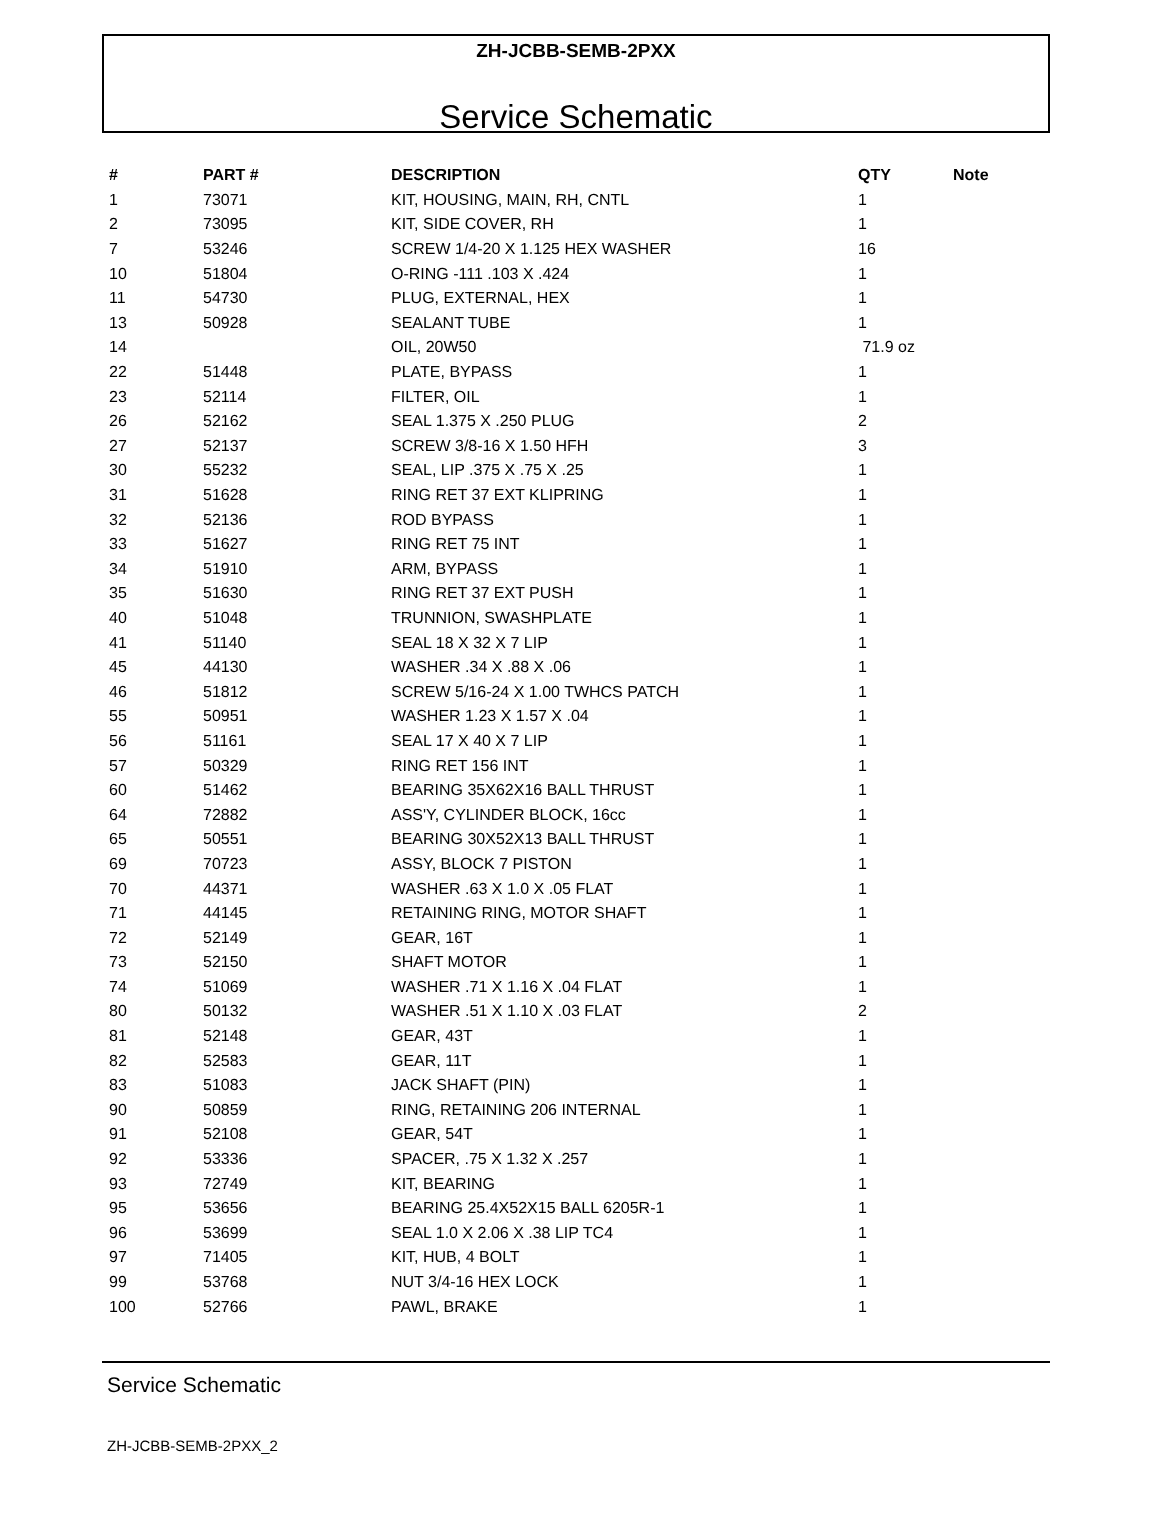ZH-JCBB-SEMB-2PXX
Service Schematic
| # | PART # | DESCRIPTION | QTY | Note |
| --- | --- | --- | --- | --- |
| 1 | 73071 | KIT, HOUSING, MAIN, RH, CNTL | 1 | |
| 2 | 73095 | KIT, SIDE COVER, RH | 1 | |
| 7 | 53246 | SCREW 1/4-20 X 1.125 HEX WASHER | 16 | |
| 10 | 51804 | O-RING -111 .103 X .424 | 1 | |
| 11 | 54730 | PLUG, EXTERNAL, HEX | 1 | |
| 13 | 50928 | SEALANT TUBE | 1 | |
| 14 | | OIL, 20W50 | 71.9 oz | |
| 22 | 51448 | PLATE, BYPASS | 1 | |
| 23 | 52114 | FILTER, OIL | 1 | |
| 26 | 52162 | SEAL 1.375 X .250 PLUG | 2 | |
| 27 | 52137 | SCREW 3/8-16 X 1.50 HFH | 3 | |
| 30 | 55232 | SEAL, LIP .375 X .75 X .25 | 1 | |
| 31 | 51628 | RING RET 37 EXT KLIPRING | 1 | |
| 32 | 52136 | ROD BYPASS | 1 | |
| 33 | 51627 | RING RET 75 INT | 1 | |
| 34 | 51910 | ARM, BYPASS | 1 | |
| 35 | 51630 | RING RET 37 EXT PUSH | 1 | |
| 40 | 51048 | TRUNNION, SWASHPLATE | 1 | |
| 41 | 51140 | SEAL 18 X 32 X 7 LIP | 1 | |
| 45 | 44130 | WASHER .34 X .88 X .06 | 1 | |
| 46 | 51812 | SCREW 5/16-24 X 1.00 TWHCS PATCH | 1 | |
| 55 | 50951 | WASHER 1.23 X 1.57 X .04 | 1 | |
| 56 | 51161 | SEAL 17 X 40 X 7 LIP | 1 | |
| 57 | 50329 | RING RET 156 INT | 1 | |
| 60 | 51462 | BEARING 35X62X16 BALL THRUST | 1 | |
| 64 | 72882 | ASS'Y, CYLINDER BLOCK, 16cc | 1 | |
| 65 | 50551 | BEARING 30X52X13 BALL THRUST | 1 | |
| 69 | 70723 | ASSY, BLOCK 7 PISTON | 1 | |
| 70 | 44371 | WASHER .63 X 1.0 X .05 FLAT | 1 | |
| 71 | 44145 | RETAINING RING, MOTOR SHAFT | 1 | |
| 72 | 52149 | GEAR, 16T | 1 | |
| 73 | 52150 | SHAFT MOTOR | 1 | |
| 74 | 51069 | WASHER .71 X 1.16 X .04 FLAT | 1 | |
| 80 | 50132 | WASHER .51 X 1.10 X .03 FLAT | 2 | |
| 81 | 52148 | GEAR, 43T | 1 | |
| 82 | 52583 | GEAR, 11T | 1 | |
| 83 | 51083 | JACK SHAFT (PIN) | 1 | |
| 90 | 50859 | RING, RETAINING 206 INTERNAL | 1 | |
| 91 | 52108 | GEAR, 54T | 1 | |
| 92 | 53336 | SPACER, .75 X 1.32 X .257 | 1 | |
| 93 | 72749 | KIT, BEARING | 1 | |
| 95 | 53656 | BEARING 25.4X52X15 BALL 6205R-1 | 1 | |
| 96 | 53699 | SEAL 1.0 X 2.06 X .38 LIP TC4 | 1 | |
| 97 | 71405 | KIT, HUB, 4 BOLT | 1 | |
| 99 | 53768 | NUT 3/4-16 HEX LOCK | 1 | |
| 100 | 52766 | PAWL, BRAKE | 1 | |
Service Schematic
ZH-JCBB-SEMB-2PXX_2